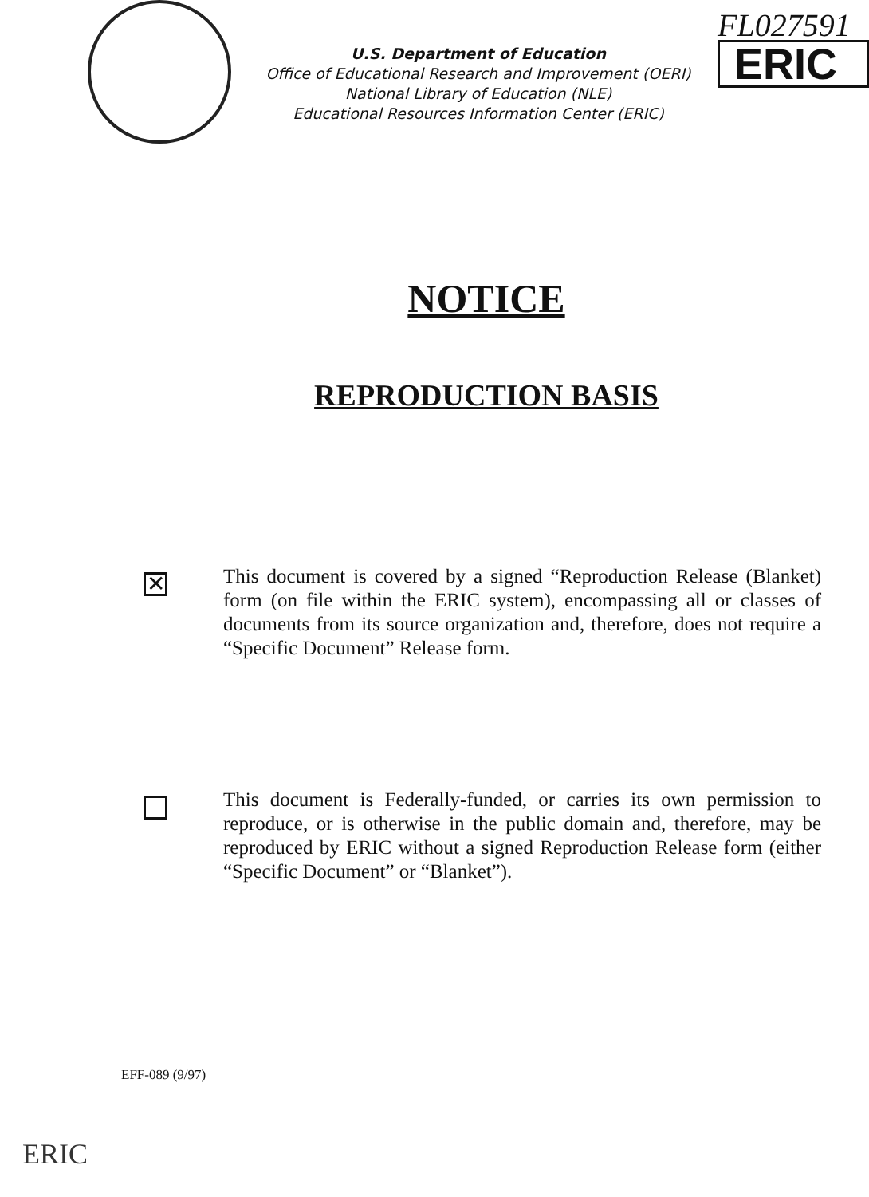FL027591
ERIC
U.S. Department of Education
Office of Educational Research and Improvement (OERI)
National Library of Education (NLE)
Educational Resources Information Center (ERIC)
NOTICE
REPRODUCTION BASIS
✕
This document is covered by a signed “Reproduction Release (Blanket) form (on file within the ERIC system), encompassing all or classes of documents from its source organization and, therefore, does not require a “Specific Document” Release form.
This document is Federally-funded, or carries its own permission to reproduce, or is otherwise in the public domain and, therefore, may be reproduced by ERIC without a signed Reproduction Release form (either “Specific Document” or “Blanket”).
EFF-089 (9/97)
ERIC